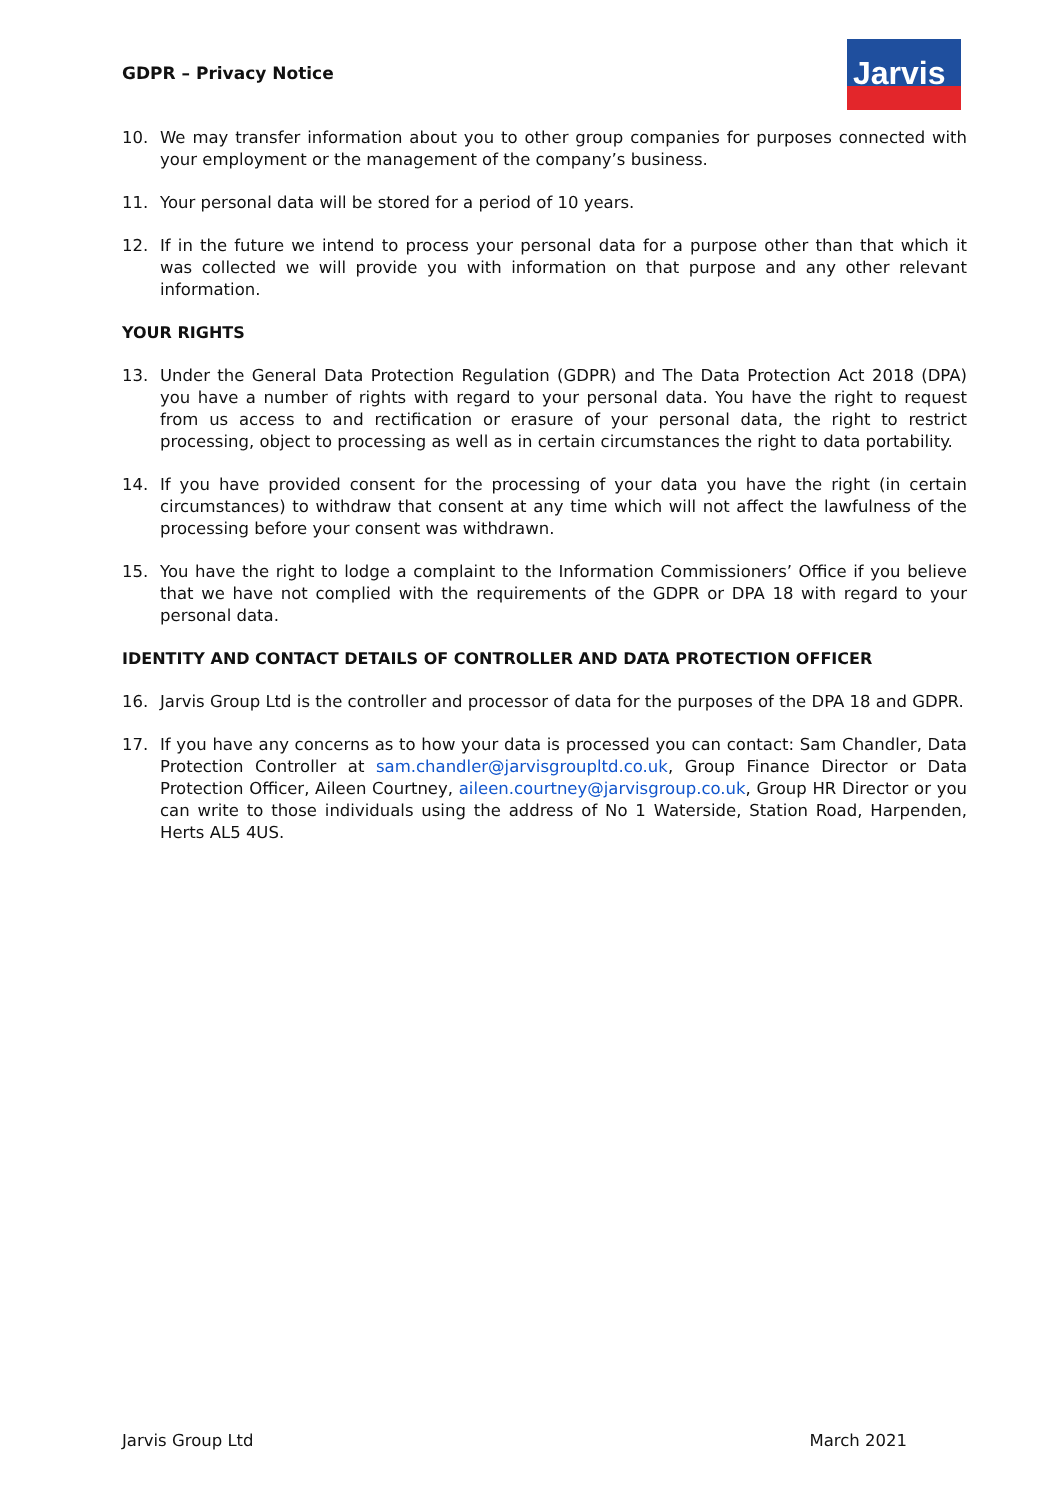GDPR – Privacy Notice
Jarvis
10. We may transfer information about you to other group companies for purposes connected with your employment or the management of the company’s business.
11. Your personal data will be stored for a period of 10 years.
12. If in the future we intend to process your personal data for a purpose other than that which it was collected we will provide you with information on that purpose and any other relevant information.
YOUR RIGHTS
13. Under the General Data Protection Regulation (GDPR) and The Data Protection Act 2018 (DPA) you have a number of rights with regard to your personal data. You have the right to request from us access to and rectification or erasure of your personal data, the right to restrict processing, object to processing as well as in certain circumstances the right to data portability.
14. If you have provided consent for the processing of your data you have the right (in certain circumstances) to withdraw that consent at any time which will not affect the lawfulness of the processing before your consent was withdrawn.
15. You have the right to lodge a complaint to the Information Commissioners’ Office if you believe that we have not complied with the requirements of the GDPR or DPA 18 with regard to your personal data.
IDENTITY AND CONTACT DETAILS OF CONTROLLER AND DATA PROTECTION OFFICER
16. Jarvis Group Ltd is the controller and processor of data for the purposes of the DPA 18 and GDPR.
17. If you have any concerns as to how your data is processed you can contact: Sam Chandler, Data Protection Controller at sam.chandler@jarvisgroupltd.co.uk, Group Finance Director or Data Protection Officer, Aileen Courtney, aileen.courtney@jarvisgroup.co.uk, Group HR Director or you can write to those individuals using the address of No 1 Waterside, Station Road, Harpenden, Herts AL5 4US.
Jarvis Group Ltd March 2021